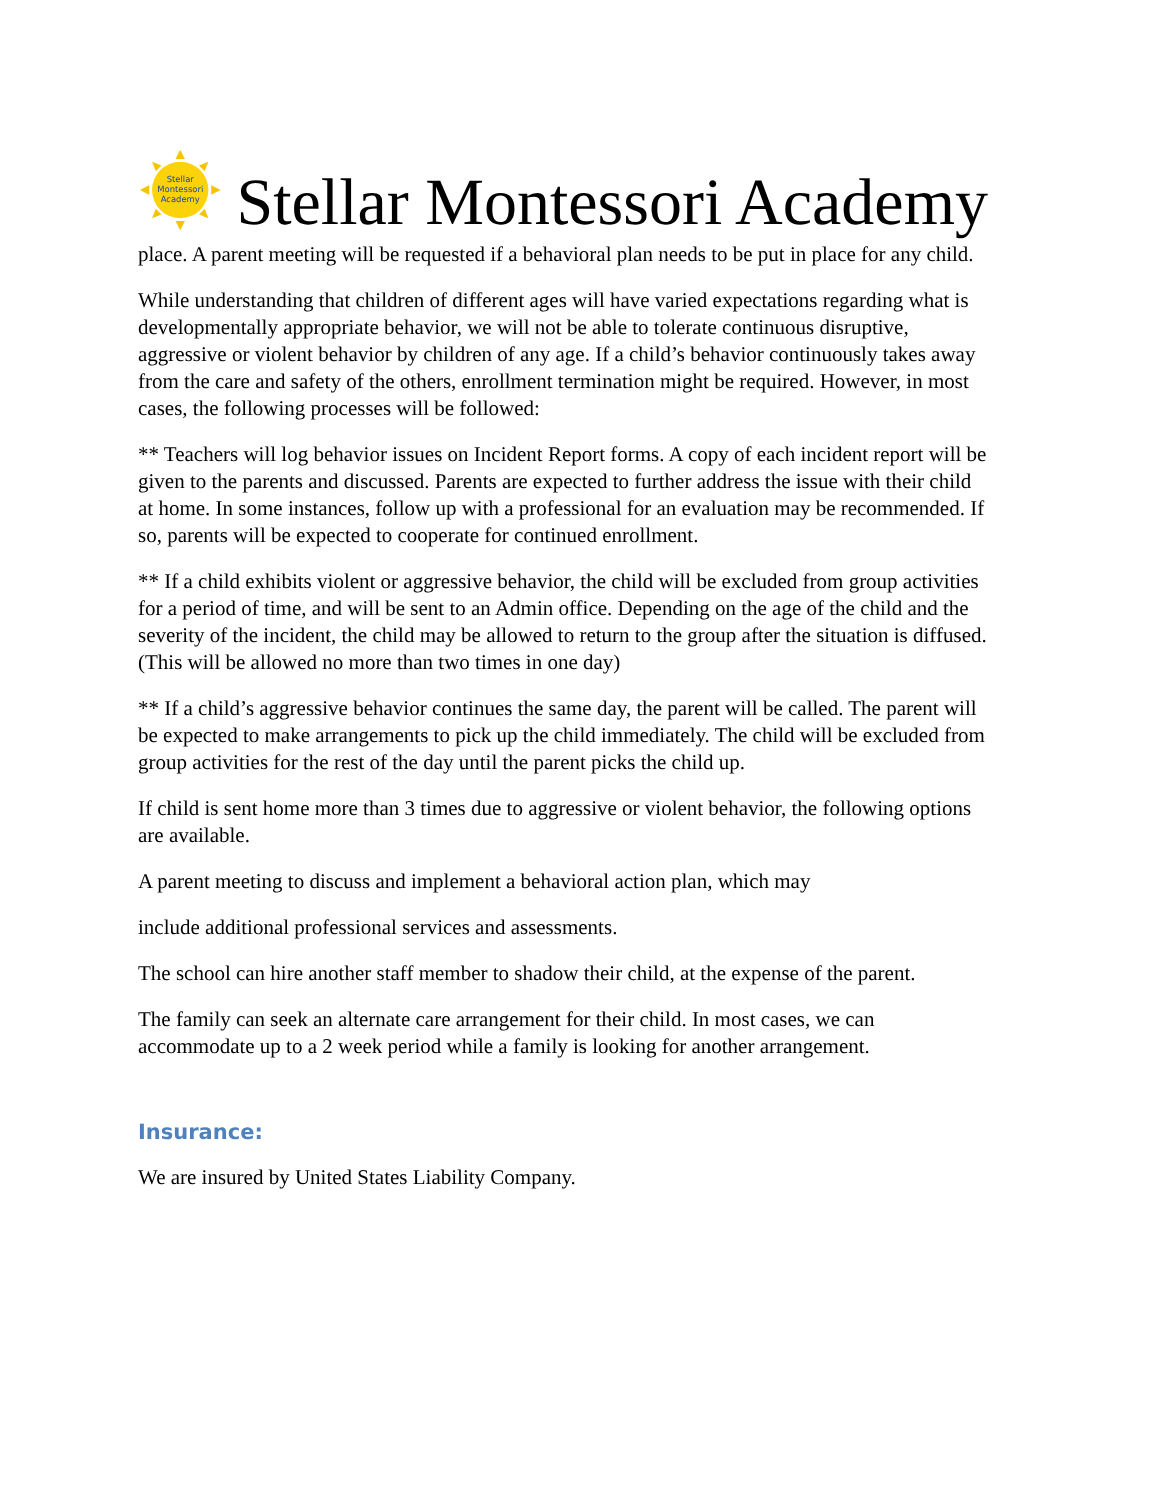Stellar
Montessori
Academy
Stellar Montessori Academy
place. A parent meeting will be requested if a behavioral plan needs to be put in place for any child.
While understanding that children of different ages will have varied expectations regarding what is developmentally appropriate behavior, we will not be able to tolerate continuous disruptive, aggressive or violent behavior by children of any age. If a child’s behavior continuously takes away from the care and safety of the others, enrollment termination might be required. However, in most cases, the following processes will be followed:
** Teachers will log behavior issues on Incident Report forms. A copy of each incident report will be given to the parents and discussed. Parents are expected to further address the issue with their child at home. In some instances, follow up with a professional for an evaluation may be recommended. If so, parents will be expected to cooperate for continued enrollment.
** If a child exhibits violent or aggressive behavior, the child will be excluded from group activities for a period of time, and will be sent to an Admin office. Depending on the age of the child and the severity of the incident, the child may be allowed to return to the group after the situation is diffused. (This will be allowed no more than two times in one day)
** If a child’s aggressive behavior continues the same day, the parent will be called. The parent will be expected to make arrangements to pick up the child immediately. The child will be excluded from group activities for the rest of the day until the parent picks the child up.
If child is sent home more than 3 times due to aggressive or violent behavior, the following options are available.
A parent meeting to discuss and implement a behavioral action plan, which may
include additional professional services and assessments.
The school can hire another staff member to shadow their child, at the expense of the parent.
The family can seek an alternate care arrangement for their child. In most cases, we can accommodate up to a 2 week period while a family is looking for another arrangement.
Insurance:
We are insured by United States Liability Company.